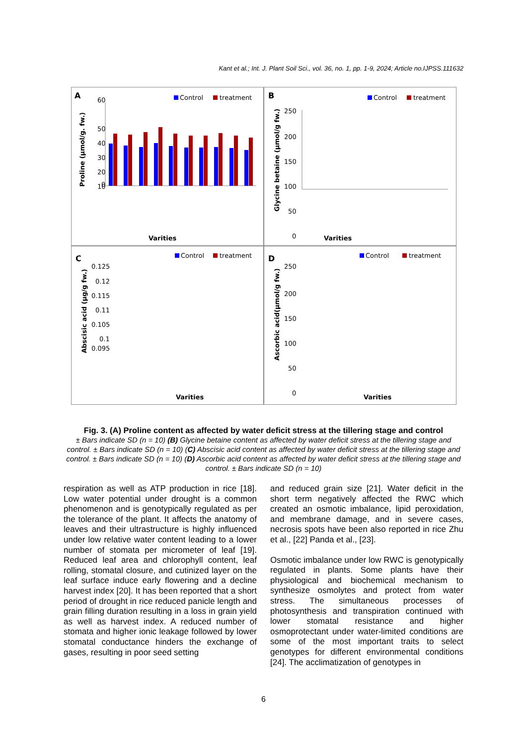Kant et al.; Int. J. Plant Soil Sci., vol. 36, no. 1, pp. 1-9, 2024; Article no.IJPSS.111632
A
Control
treatment
Proline (µmol/g. fw.)
60
50
40
30
20
10
0
Varities
B
Control
treatment
Glycine betaine (µmol/g fw.)
250
200
150
100
50
0
Varities
C
Control
treatment
Abscisic acid (µg/g fw.)
0.125
0.12
0.115
0.11
0.105
0.1
0.095
Varities
D
Control
treatment
Ascorbic acid(µmol/g fw.)
250
200
150
100
50
0
Varities
Fig. 3. (A) Proline content as affected by water deficit stress at the tillering stage and control
± Bars indicate SD (n = 10) (B) Glycine betaine content as affected by water deficit stress at the tillering stage and control. ± Bars indicate SD (n = 10) (C) Abscisic acid content as affected by water deficit stress at the tillering stage and control. ± Bars indicate SD (n = 10) (D) Ascorbic acid content as affected by water deficit stress at the tillering stage and control. ± Bars indicate SD (n = 10)
respiration as well as ATP production in rice [18]. Low water potential under drought is a common phenomenon and is genotypically regulated as per the tolerance of the plant. It affects the anatomy of leaves and their ultrastructure is highly influenced under low relative water content leading to a lower number of stomata per micrometer of leaf [19]. Reduced leaf area and chlorophyll content, leaf rolling, stomatal closure, and cutinized layer on the leaf surface induce early flowering and a decline harvest index [20]. It has been reported that a short period of drought in rice reduced panicle length and grain filling duration resulting in a loss in grain yield as well as harvest index. A reduced number of stomata and higher ionic leakage followed by lower stomatal conductance hinders the exchange of gases, resulting in poor seed setting
and reduced grain size [21]. Water deficit in the short term negatively affected the RWC which created an osmotic imbalance, lipid peroxidation, and membrane damage, and in severe cases, necrosis spots have been also reported in rice Zhu et al., [22] Panda et al., [23].
Osmotic imbalance under low RWC is genotypically regulated in plants. Some plants have their physiological and biochemical mechanism to synthesize osmolytes and protect from water stress. The simultaneous processes of photosynthesis and transpiration continued with lower stomatal resistance and higher osmoprotectant under water-limited conditions are some of the most important traits to select genotypes for different environmental conditions [24]. The acclimatization of genotypes in
6